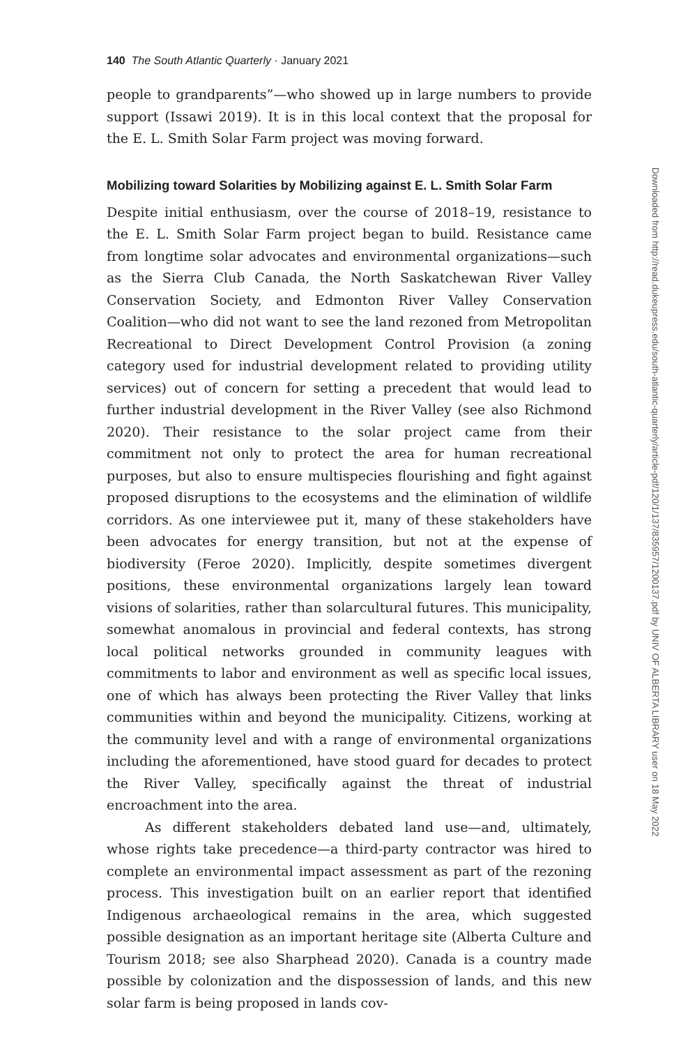140 The South Atlantic Quarterly · January 2021
people to grandparents”—who showed up in large numbers to provide support (Issawi 2019). It is in this local context that the proposal for the E. L. Smith Solar Farm project was moving forward.
Mobilizing toward Solarities by Mobilizing against E. L. Smith Solar Farm
Despite initial enthusiasm, over the course of 2018–19, resistance to the E. L. Smith Solar Farm project began to build. Resistance came from longtime solar advocates and environmental organizations—such as the Sierra Club Canada, the North Saskatchewan River Valley Conservation Society, and Edmonton River Valley Conservation Coalition—who did not want to see the land rezoned from Metropolitan Recreational to Direct Development Control Provision (a zoning category used for industrial development related to providing utility services) out of concern for setting a precedent that would lead to further industrial development in the River Valley (see also Richmond 2020). Their resistance to the solar project came from their commitment not only to protect the area for human recreational purposes, but also to ensure multispecies flourishing and fight against proposed disruptions to the ecosystems and the elimination of wildlife corridors. As one interviewee put it, many of these stakeholders have been advocates for energy transition, but not at the expense of biodiversity (Feroe 2020). Implicitly, despite sometimes divergent positions, these environmental organizations largely lean toward visions of solarities, rather than solarcultural futures. This municipality, somewhat anomalous in provincial and federal contexts, has strong local political networks grounded in community leagues with commitments to labor and environment as well as specific local issues, one of which has always been protecting the River Valley that links communities within and beyond the municipality. Citizens, working at the community level and with a range of environmental organizations including the aforementioned, have stood guard for decades to protect the River Valley, specifically against the threat of industrial encroachment into the area.
As different stakeholders debated land use—and, ultimately, whose rights take precedence—a third-party contractor was hired to complete an environmental impact assessment as part of the rezoning process. This investigation built on an earlier report that identified Indigenous archaeological remains in the area, which suggested possible designation as an important heritage site (Alberta Culture and Tourism 2018; see also Sharphead 2020). Canada is a country made possible by colonization and the dispossession of lands, and this new solar farm is being proposed in lands cov-
Downloaded from http://read.dukeupress.edu/south-atlantic-quarterly/article-pdf/120/1/137/835957/1200137.pdf by UNIV OF ALBERTA LIBRARY user on 18 May 2022